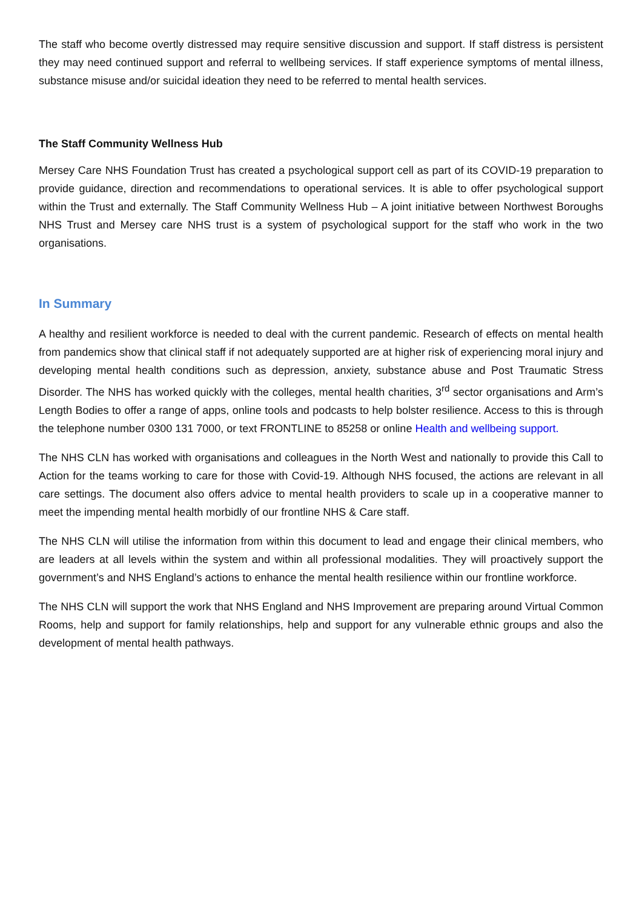The staff who become overtly distressed may require sensitive discussion and support. If staff distress is persistent they may need continued support and referral to wellbeing services. If staff experience symptoms of mental illness, substance misuse and/or suicidal ideation they need to be referred to mental health services.
The Staff Community Wellness Hub
Mersey Care NHS Foundation Trust has created a psychological support cell as part of its COVID-19 preparation to provide guidance, direction and recommendations to operational services. It is able to offer psychological support within the Trust and externally. The Staff Community Wellness Hub – A joint initiative between Northwest Boroughs NHS Trust and Mersey care NHS trust is a system of psychological support for the staff who work in the two organisations.
In Summary
A healthy and resilient workforce is needed to deal with the current pandemic. Research of effects on mental health from pandemics show that clinical staff if not adequately supported are at higher risk of experiencing moral injury and developing mental health conditions such as depression, anxiety, substance abuse and Post Traumatic Stress Disorder. The NHS has worked quickly with the colleges, mental health charities, 3<sup>rd</sup> sector organisations and Arm’s Length Bodies to offer a range of apps, online tools and podcasts to help bolster resilience. Access to this is through the telephone number 0300 131 7000, or text FRONTLINE to 85258 or online Health and wellbeing support.
The NHS CLN has worked with organisations and colleagues in the North West and nationally to provide this Call to Action for the teams working to care for those with Covid-19. Although NHS focused, the actions are relevant in all care settings. The document also offers advice to mental health providers to scale up in a cooperative manner to meet the impending mental health morbidly of our frontline NHS & Care staff.
The NHS CLN will utilise the information from within this document to lead and engage their clinical members, who are leaders at all levels within the system and within all professional modalities. They will proactively support the government’s and NHS England’s actions to enhance the mental health resilience within our frontline workforce.
The NHS CLN will support the work that NHS England and NHS Improvement are preparing around Virtual Common Rooms, help and support for family relationships, help and support for any vulnerable ethnic groups and also the development of mental health pathways.